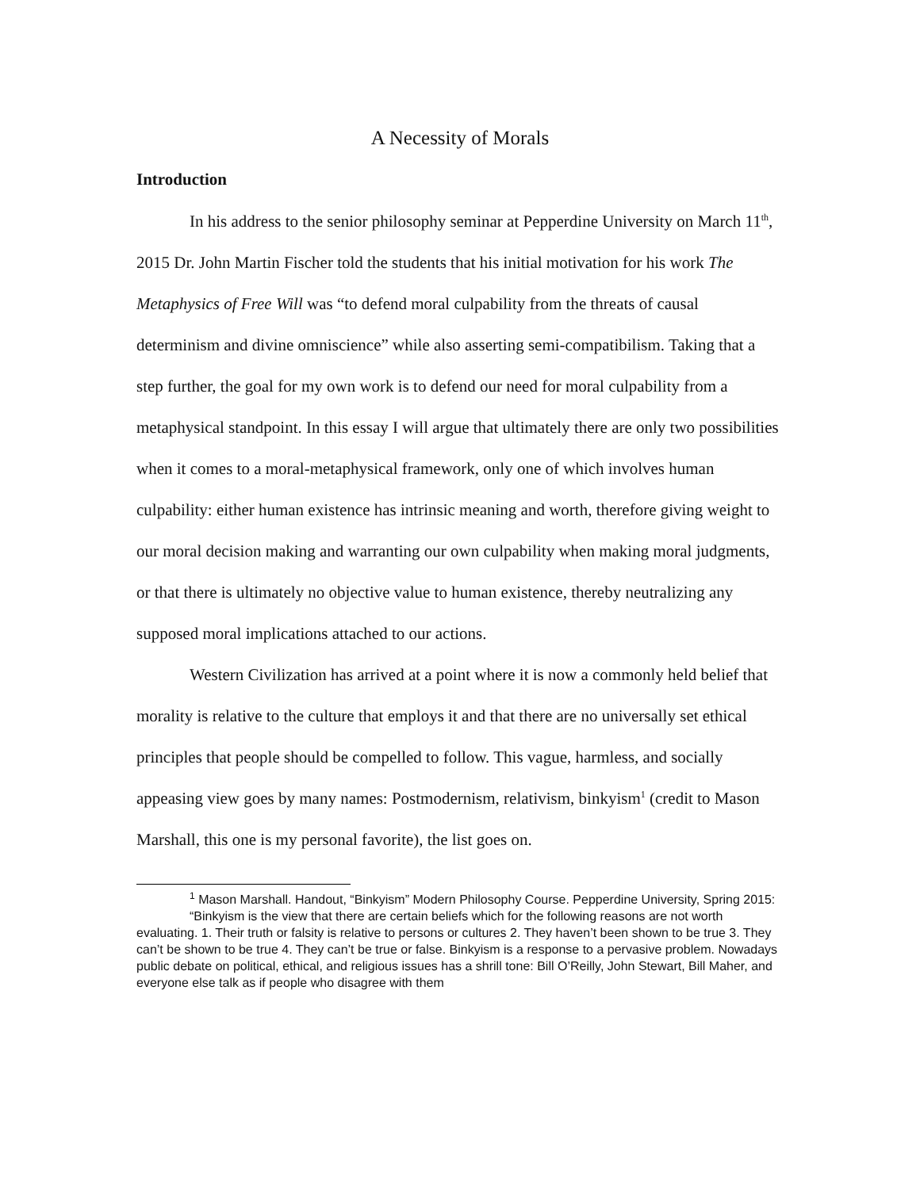A Necessity of Morals
Introduction
In his address to the senior philosophy seminar at Pepperdine University on March 11<sup>th</sup>, 2015 Dr. John Martin Fischer told the students that his initial motivation for his work The Metaphysics of Free Will was “to defend moral culpability from the threats of causal determinism and divine omniscience” while also asserting semi-compatibilism. Taking that a step further, the goal for my own work is to defend our need for moral culpability from a metaphysical standpoint. In this essay I will argue that ultimately there are only two possibilities when it comes to a moral-metaphysical framework, only one of which involves human culpability: either human existence has intrinsic meaning and worth, therefore giving weight to our moral decision making and warranting our own culpability when making moral judgments, or that there is ultimately no objective value to human existence, thereby neutralizing any supposed moral implications attached to our actions.
Western Civilization has arrived at a point where it is now a commonly held belief that morality is relative to the culture that employs it and that there are no universally set ethical principles that people should be compelled to follow. This vague, harmless, and socially appeasing view goes by many names: Postmodernism, relativism, binkyism<sup>1</sup> (credit to Mason Marshall, this one is my personal favorite), the list goes on.
<sup>1</sup> Mason Marshall. Handout, “Binkyism” Modern Philosophy Course. Pepperdine University, Spring 2015:
“Binkyism is the view that there are certain beliefs which for the following reasons are not worth evaluating. 1. Their truth or falsity is relative to persons or cultures 2. They haven’t been shown to be true 3. They can’t be shown to be true 4. They can’t be true or false. Binkyism is a response to a pervasive problem. Nowadays public debate on political, ethical, and religious issues has a shrill tone: Bill O’Reilly, John Stewart, Bill Maher, and everyone else talk as if people who disagree with them